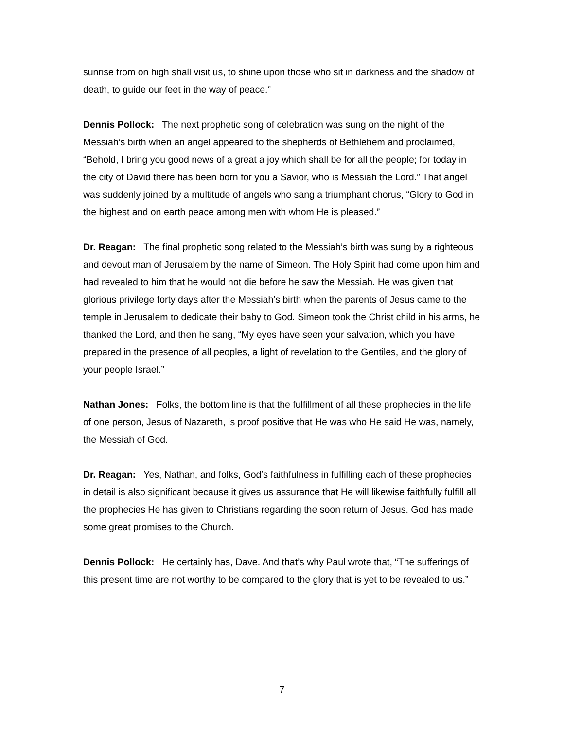sunrise from on high shall visit us, to shine upon those who sit in darkness and the shadow of death, to guide our feet in the way of peace.”
Dennis Pollock: The next prophetic song of celebration was sung on the night of the Messiah’s birth when an angel appeared to the shepherds of Bethlehem and proclaimed, “Behold, I bring you good news of a great a joy which shall be for all the people; for today in the city of David there has been born for you a Savior, who is Messiah the Lord.” That angel was suddenly joined by a multitude of angels who sang a triumphant chorus, “Glory to God in the highest and on earth peace among men with whom He is pleased.”
Dr. Reagan: The final prophetic song related to the Messiah’s birth was sung by a righteous and devout man of Jerusalem by the name of Simeon. The Holy Spirit had come upon him and had revealed to him that he would not die before he saw the Messiah. He was given that glorious privilege forty days after the Messiah’s birth when the parents of Jesus came to the temple in Jerusalem to dedicate their baby to God. Simeon took the Christ child in his arms, he thanked the Lord, and then he sang, “My eyes have seen your salvation, which you have prepared in the presence of all peoples, a light of revelation to the Gentiles, and the glory of your people Israel.”
Nathan Jones: Folks, the bottom line is that the fulfillment of all these prophecies in the life of one person, Jesus of Nazareth, is proof positive that He was who He said He was, namely, the Messiah of God.
Dr. Reagan: Yes, Nathan, and folks, God’s faithfulness in fulfilling each of these prophecies in detail is also significant because it gives us assurance that He will likewise faithfully fulfill all the prophecies He has given to Christians regarding the soon return of Jesus. God has made some great promises to the Church.
Dennis Pollock: He certainly has, Dave. And that’s why Paul wrote that, “The sufferings of this present time are not worthy to be compared to the glory that is yet to be revealed to us.”
7